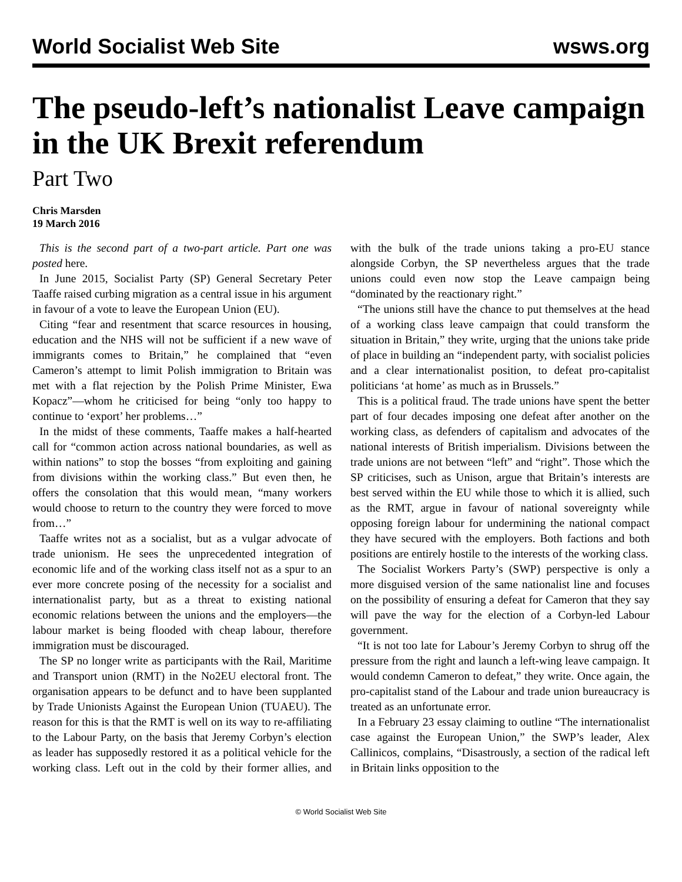World Socialist Web Site wsws.org
The pseudo-left’s nationalist Leave campaign in the UK Brexit referendum
Part Two
Chris Marsden
19 March 2016
This is the second part of a two-part article. Part one was posted here.
In June 2015, Socialist Party (SP) General Secretary Peter Taaffe raised curbing migration as a central issue in his argument in favour of a vote to leave the European Union (EU).
Citing “fear and resentment that scarce resources in housing, education and the NHS will not be sufficient if a new wave of immigrants comes to Britain,” he complained that “even Cameron’s attempt to limit Polish immigration to Britain was met with a flat rejection by the Polish Prime Minister, Ewa Kopacz”—whom he criticised for being “only too happy to continue to ‘export’ her problems…”
In the midst of these comments, Taaffe makes a half-hearted call for “common action across national boundaries, as well as within nations” to stop the bosses “from exploiting and gaining from divisions within the working class.” But even then, he offers the consolation that this would mean, “many workers would choose to return to the country they were forced to move from…”
Taaffe writes not as a socialist, but as a vulgar advocate of trade unionism. He sees the unprecedented integration of economic life and of the working class itself not as a spur to an ever more concrete posing of the necessity for a socialist and internationalist party, but as a threat to existing national economic relations between the unions and the employers—the labour market is being flooded with cheap labour, therefore immigration must be discouraged.
The SP no longer write as participants with the Rail, Maritime and Transport union (RMT) in the No2EU electoral front. The organisation appears to be defunct and to have been supplanted by Trade Unionists Against the European Union (TUAEU). The reason for this is that the RMT is well on its way to re-affiliating to the Labour Party, on the basis that Jeremy Corbyn’s election as leader has supposedly restored it as a political vehicle for the working class. Left out in the cold by their former allies, and with the bulk of the trade unions taking a pro-EU stance alongside Corbyn, the SP nevertheless argues that the trade unions could even now stop the Leave campaign being “dominated by the reactionary right.”
“The unions still have the chance to put themselves at the head of a working class leave campaign that could transform the situation in Britain,” they write, urging that the unions take pride of place in building an “independent party, with socialist policies and a clear internationalist position, to defeat pro-capitalist politicians ‘at home’ as much as in Brussels.”
This is a political fraud. The trade unions have spent the better part of four decades imposing one defeat after another on the working class, as defenders of capitalism and advocates of the national interests of British imperialism. Divisions between the trade unions are not between “left” and “right”. Those which the SP criticises, such as Unison, argue that Britain’s interests are best served within the EU while those to which it is allied, such as the RMT, argue in favour of national sovereignty while opposing foreign labour for undermining the national compact they have secured with the employers. Both factions and both positions are entirely hostile to the interests of the working class.
The Socialist Workers Party’s (SWP) perspective is only a more disguised version of the same nationalist line and focuses on the possibility of ensuring a defeat for Cameron that they say will pave the way for the election of a Corbyn-led Labour government.
“It is not too late for Labour’s Jeremy Corbyn to shrug off the pressure from the right and launch a left-wing leave campaign. It would condemn Cameron to defeat,” they write. Once again, the pro-capitalist stand of the Labour and trade union bureaucracy is treated as an unfortunate error.
In a February 23 essay claiming to outline “The internationalist case against the European Union,” the SWP’s leader, Alex Callinicos, complains, “Disastrously, a section of the radical left in Britain links opposition to the
© World Socialist Web Site